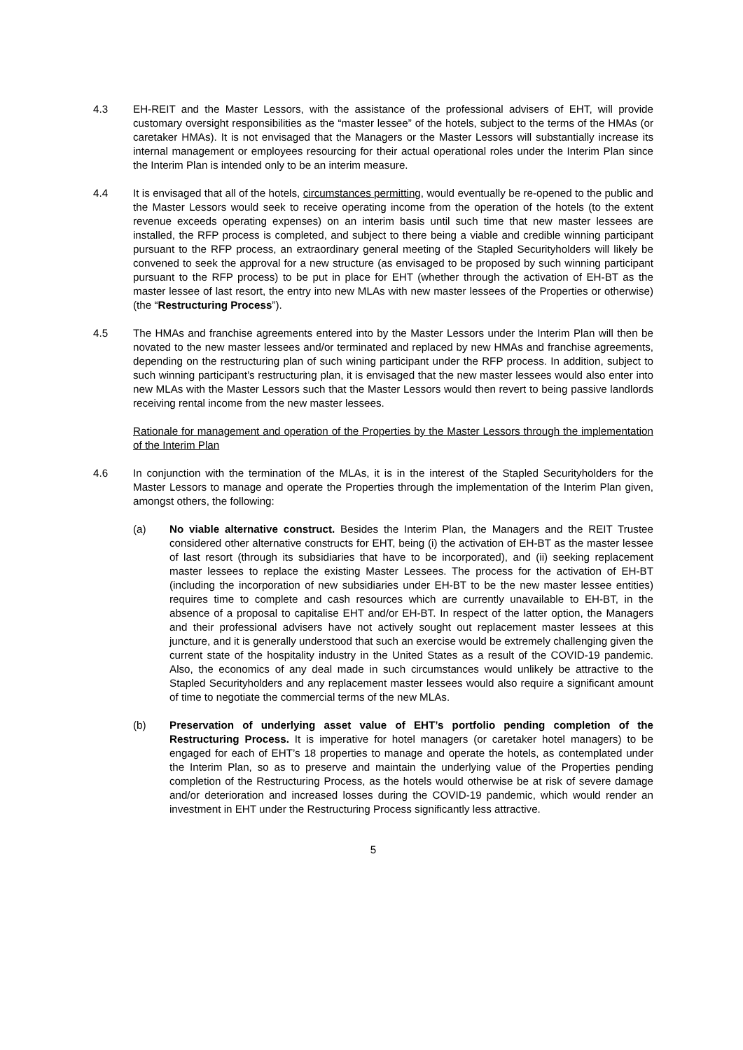4.3 EH-REIT and the Master Lessors, with the assistance of the professional advisers of EHT, will provide customary oversight responsibilities as the “master lessee” of the hotels, subject to the terms of the HMAs (or caretaker HMAs). It is not envisaged that the Managers or the Master Lessors will substantially increase its internal management or employees resourcing for their actual operational roles under the Interim Plan since the Interim Plan is intended only to be an interim measure.
4.4 It is envisaged that all of the hotels, circumstances permitting, would eventually be re-opened to the public and the Master Lessors would seek to receive operating income from the operation of the hotels (to the extent revenue exceeds operating expenses) on an interim basis until such time that new master lessees are installed, the RFP process is completed, and subject to there being a viable and credible winning participant pursuant to the RFP process, an extraordinary general meeting of the Stapled Securityholders will likely be convened to seek the approval for a new structure (as envisaged to be proposed by such winning participant pursuant to the RFP process) to be put in place for EHT (whether through the activation of EH-BT as the master lessee of last resort, the entry into new MLAs with new master lessees of the Properties or otherwise) (the “Restructuring Process”).
4.5 The HMAs and franchise agreements entered into by the Master Lessors under the Interim Plan will then be novated to the new master lessees and/or terminated and replaced by new HMAs and franchise agreements, depending on the restructuring plan of such wining participant under the RFP process. In addition, subject to such winning participant’s restructuring plan, it is envisaged that the new master lessees would also enter into new MLAs with the Master Lessors such that the Master Lessors would then revert to being passive landlords receiving rental income from the new master lessees.
Rationale for management and operation of the Properties by the Master Lessors through the implementation of the Interim Plan
4.6 In conjunction with the termination of the MLAs, it is in the interest of the Stapled Securityholders for the Master Lessors to manage and operate the Properties through the implementation of the Interim Plan given, amongst others, the following:
(a) No viable alternative construct. Besides the Interim Plan, the Managers and the REIT Trustee considered other alternative constructs for EHT, being (i) the activation of EH-BT as the master lessee of last resort (through its subsidiaries that have to be incorporated), and (ii) seeking replacement master lessees to replace the existing Master Lessees. The process for the activation of EH-BT (including the incorporation of new subsidiaries under EH-BT to be the new master lessee entities) requires time to complete and cash resources which are currently unavailable to EH-BT, in the absence of a proposal to capitalise EHT and/or EH-BT. In respect of the latter option, the Managers and their professional advisers have not actively sought out replacement master lessees at this juncture, and it is generally understood that such an exercise would be extremely challenging given the current state of the hospitality industry in the United States as a result of the COVID-19 pandemic. Also, the economics of any deal made in such circumstances would unlikely be attractive to the Stapled Securityholders and any replacement master lessees would also require a significant amount of time to negotiate the commercial terms of the new MLAs.
(b) Preservation of underlying asset value of EHT’s portfolio pending completion of the Restructuring Process. It is imperative for hotel managers (or caretaker hotel managers) to be engaged for each of EHT’s 18 properties to manage and operate the hotels, as contemplated under the Interim Plan, so as to preserve and maintain the underlying value of the Properties pending completion of the Restructuring Process, as the hotels would otherwise be at risk of severe damage and/or deterioration and increased losses during the COVID-19 pandemic, which would render an investment in EHT under the Restructuring Process significantly less attractive.
5